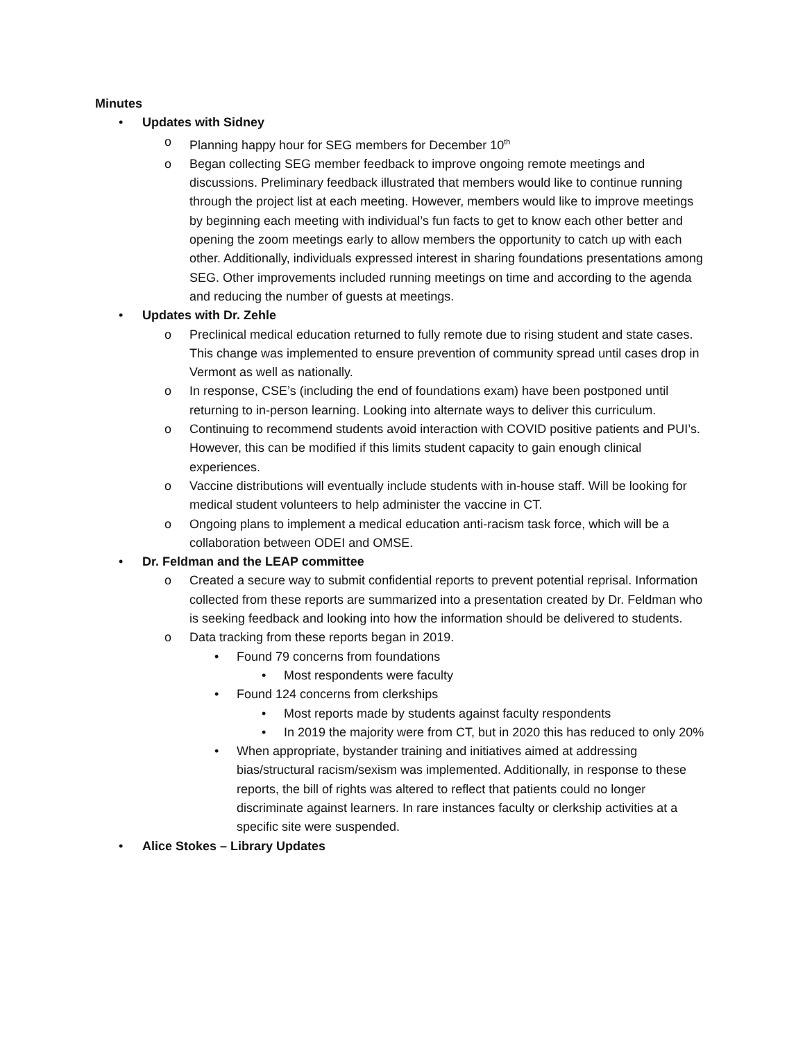Minutes
• Updates with Sidney
o Planning happy hour for SEG members for December 10<sup>th</sup>
o Began collecting SEG member feedback to improve ongoing remote meetings and discussions. Preliminary feedback illustrated that members would like to continue running through the project list at each meeting. However, members would like to improve meetings by beginning each meeting with individual’s fun facts to get to know each other better and opening the zoom meetings early to allow members the opportunity to catch up with each other. Additionally, individuals expressed interest in sharing foundations presentations among SEG. Other improvements included running meetings on time and according to the agenda and reducing the number of guests at meetings.
• Updates with Dr. Zehle
o Preclinical medical education returned to fully remote due to rising student and state cases. This change was implemented to ensure prevention of community spread until cases drop in Vermont as well as nationally.
o In response, CSE’s (including the end of foundations exam) have been postponed until returning to in-person learning. Looking into alternate ways to deliver this curriculum.
o Continuing to recommend students avoid interaction with COVID positive patients and PUI’s. However, this can be modified if this limits student capacity to gain enough clinical experiences.
o Vaccine distributions will eventually include students with in-house staff. Will be looking for medical student volunteers to help administer the vaccine in CT.
o Ongoing plans to implement a medical education anti-racism task force, which will be a collaboration between ODEI and OMSE.
• Dr. Feldman and the LEAP committee
o Created a secure way to submit confidential reports to prevent potential reprisal. Information collected from these reports are summarized into a presentation created by Dr. Feldman who is seeking feedback and looking into how the information should be delivered to students.
o Data tracking from these reports began in 2019.
• Found 79 concerns from foundations
• Most respondents were faculty
• Found 124 concerns from clerkships
• Most reports made by students against faculty respondents
• In 2019 the majority were from CT, but in 2020 this has reduced to only 20%
• When appropriate, bystander training and initiatives aimed at addressing bias/structural racism/sexism was implemented. Additionally, in response to these reports, the bill of rights was altered to reflect that patients could no longer discriminate against learners. In rare instances faculty or clerkship activities at a specific site were suspended.
• Alice Stokes – Library Updates